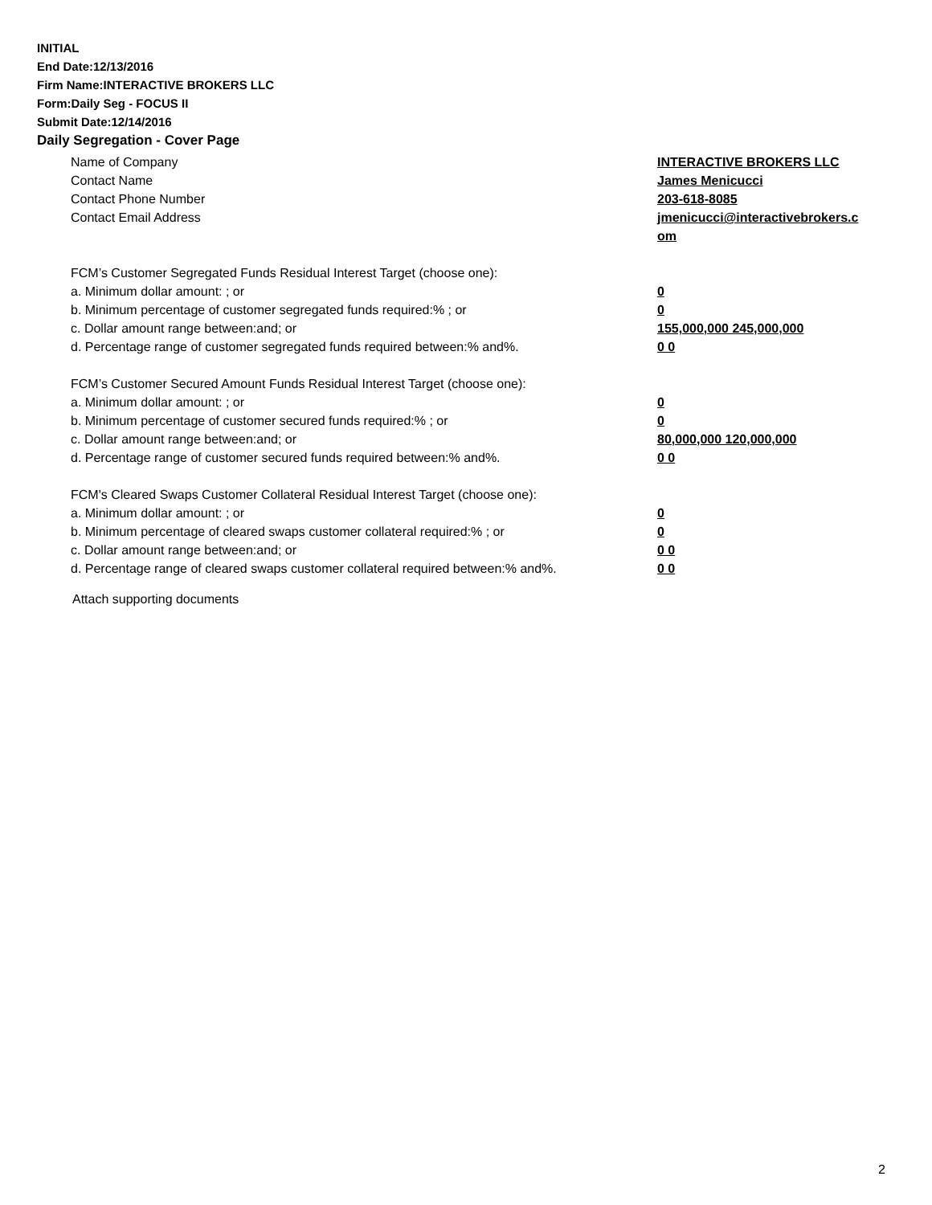INITIAL
End Date:12/13/2016
Firm Name:INTERACTIVE BROKERS LLC
Form:Daily Seg - FOCUS II
Submit Date:12/14/2016
Daily Segregation - Cover Page
| Name of Company | INTERACTIVE BROKERS LLC |
| Contact Name | James Menicucci |
| Contact Phone Number | 203-618-8085 |
| Contact Email Address | jmenicucci@interactivebrokers.c om |
| FCM’s Customer Segregated Funds Residual Interest Target (choose one): | |
| a. Minimum dollar amount: ; or | 0 |
| b. Minimum percentage of customer segregated funds required:% ; or | 0 |
| c. Dollar amount range between:and; or | 155,000,000 245,000,000 |
| d. Percentage range of customer segregated funds required between:% and%. | 0 0 |
| FCM’s Customer Secured Amount Funds Residual Interest Target (choose one): | |
| a. Minimum dollar amount: ; or | 0 |
| b. Minimum percentage of customer secured funds required:% ; or | 0 |
| c. Dollar amount range between:and; or | 80,000,000 120,000,000 |
| d. Percentage range of customer secured funds required between:% and%. | 0 0 |
| FCM's Cleared Swaps Customer Collateral Residual Interest Target (choose one): | |
| a. Minimum dollar amount: ; or | 0 |
| b. Minimum percentage of cleared swaps customer collateral required:% ; or | 0 |
| c. Dollar amount range between:and; or | 0 0 |
| d. Percentage range of cleared swaps customer collateral required between:% and%. | 0 0 |
Attach supporting documents
2